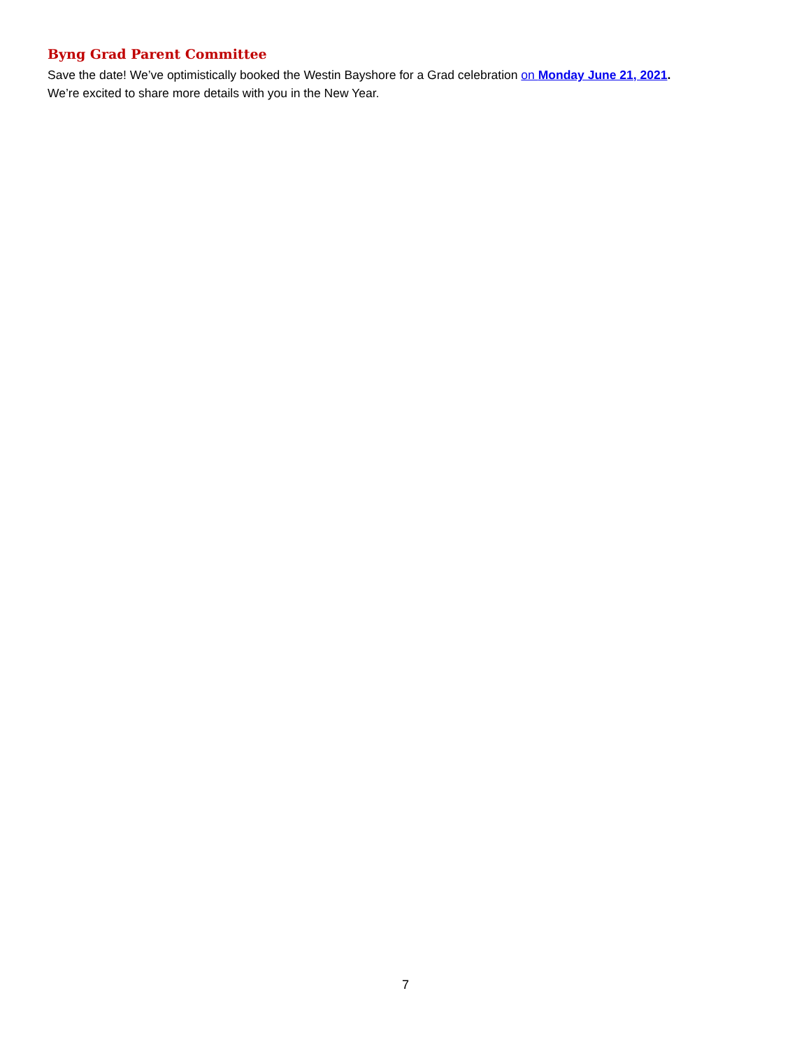Byng Grad Parent Committee
Save the date! We’ve optimistically booked the Westin Bayshore for a Grad celebration on Monday June 21, 2021. We’re excited to share more details with you in the New Year.
7